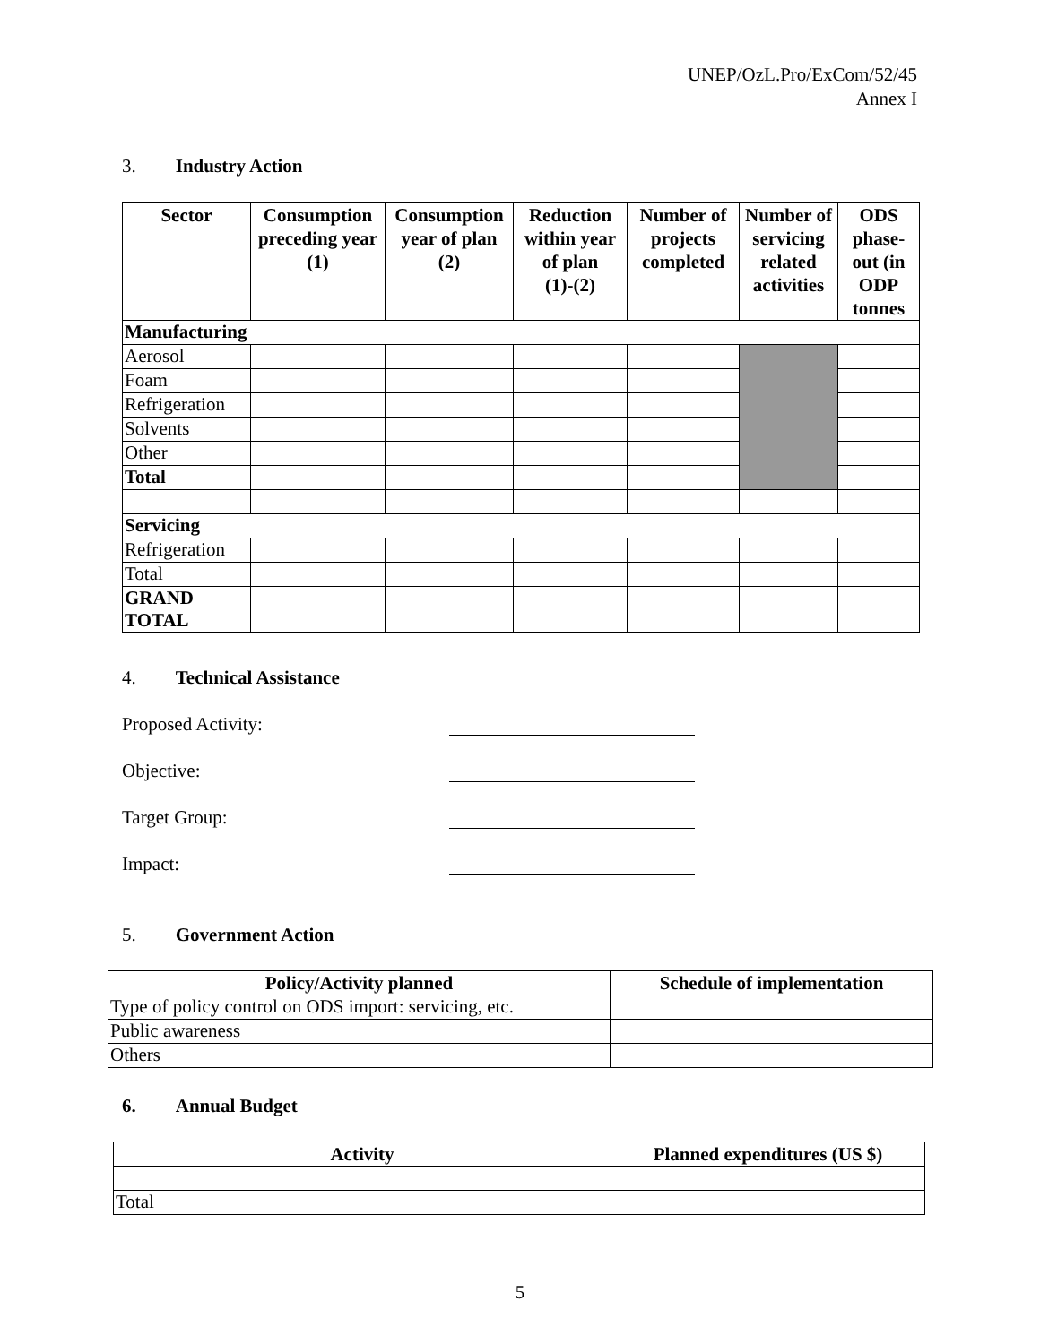UNEP/OzL.Pro/ExCom/52/45
Annex I
3. Industry Action
| Sector | Consumption preceding year (1) | Consumption year of plan (2) | Reduction within year of plan (1)-(2) | Number of projects completed | Number of servicing related activities | ODS phase-out (in ODP tonnes |
| --- | --- | --- | --- | --- | --- | --- |
| Manufacturing | | | | | | |
| Aerosol | | | | | | |
| Foam | | | | | | |
| Refrigeration | | | | | | |
| Solvents | | | | | | |
| Other | | | | | | |
| Total | | | | | | |
| Servicing | | | | | | |
| Refrigeration | | | | | | |
| Total | | | | | | |
| GRAND TOTAL | | | | | | |
4. Technical Assistance
Proposed Activity:
Objective:
Target Group:
Impact:
5. Government Action
| Policy/Activity planned | Schedule of implementation |
| --- | --- |
| Type of policy control on ODS import: servicing, etc. | |
| Public awareness | |
| Others | |
6. Annual Budget
| Activity | Planned expenditures (US $) |
| --- | --- |
| Total | |
5